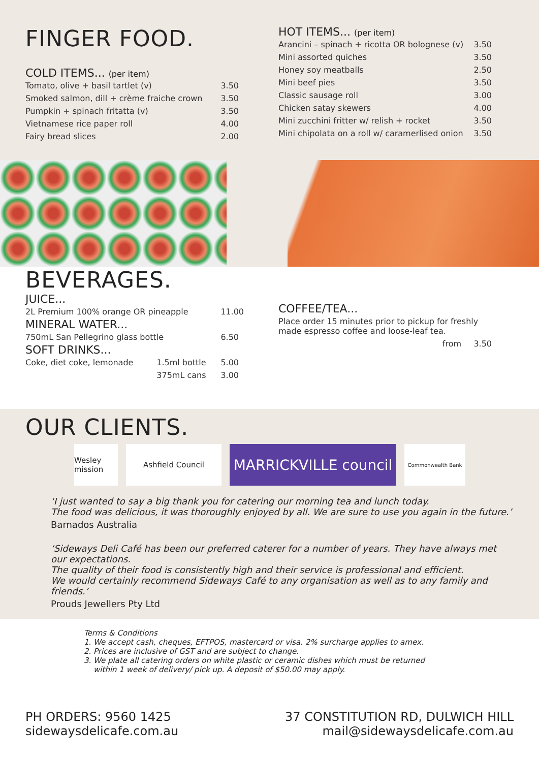FINGER FOOD.
COLD ITEMS... (per item)
| Tomato, olive + basil tartlet (v) | 3.50 |
| Smoked salmon, dill + crème fraiche crown | 3.50 |
| Pumpkin + spinach fritatta (v) | 3.50 |
| Vietnamese rice paper roll | 4.00 |
| Fairy bread slices | 2.00 |
HOT ITEMS... (per item)
| Arancini – spinach + ricotta OR bolognese (v) | 3.50 |
| Mini assorted quiches | 3.50 |
| Honey soy meatballs | 2.50 |
| Mini beef pies | 3.50 |
| Classic sausage roll | 3.00 |
| Chicken satay skewers | 4.00 |
| Mini zucchini fritter w/ relish + rocket | 3.50 |
| Mini chipolata on a roll w/ caramerlised onion | 3.50 |
BEVERAGES.
JUICE...
| 2L Premium 100% orange OR pineapple | | 11.00 |
MINERAL WATER...
| 750mL San Pellegrino glass bottle | | 6.50 |
SOFT DRINKS...
| Coke, diet coke, lemonade | 1.5ml bottle | 5.00 |
| | 375mL cans | 3.00 |
COFFEE/TEA...
| Place order 15 minutes prior to pickup for freshly made espresso coffee and loose-leaf tea. | |
| from | 3.50 |
OUR CLIENTS.
Wesley mission
Ashfield Council
MARRICKVILLE council
Commonwealth Bank
‘I just wanted to say a big thank you for catering our morning tea and lunch today.
The food was delicious, it was thoroughly enjoyed by all. We are sure to use you again in the future.’
Barnados Australia
‘Sideways Deli Café has been our preferred caterer for a number of years. They have always met our expectations.
The quality of their food is consistently high and their service is professional and efficient.
We would certainly recommend Sideways Café to any organisation as well as to any family and friends.’
Prouds Jewellers Pty Ltd
Terms & Conditions
1. We accept cash, cheques, EFTPOS, mastercard or visa. 2% surcharge applies to amex.
2. Prices are inclusive of GST and are subject to change.
3. We plate all catering orders on white plastic or ceramic dishes which must be returned
within 1 week of delivery/ pick up. A deposit of $50.00 may apply.
PH ORDERS: 9560 1425
sidewaysdelicafe.com.au
37 CONSTITUTION RD, DULWICH HILL
mail@sidewaysdelicafe.com.au